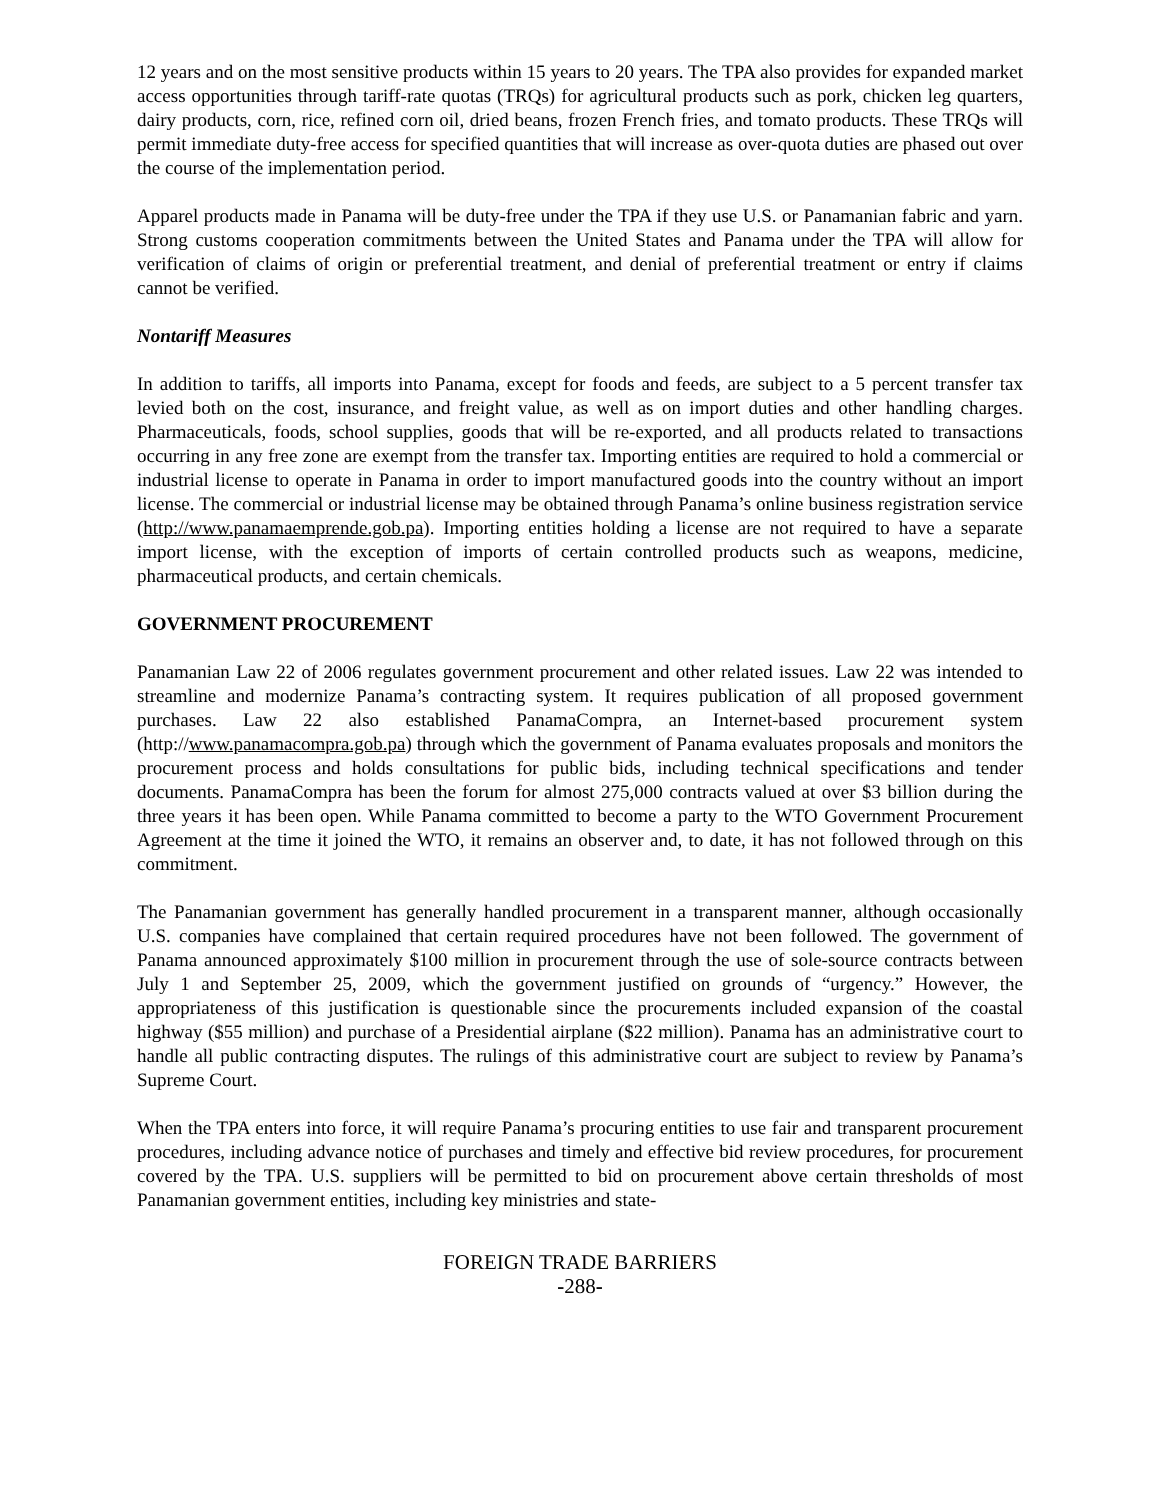12 years and on the most sensitive products within 15 years to 20 years. The TPA also provides for expanded market access opportunities through tariff-rate quotas (TRQs) for agricultural products such as pork, chicken leg quarters, dairy products, corn, rice, refined corn oil, dried beans, frozen French fries, and tomato products. These TRQs will permit immediate duty-free access for specified quantities that will increase as over-quota duties are phased out over the course of the implementation period.
Apparel products made in Panama will be duty-free under the TPA if they use U.S. or Panamanian fabric and yarn. Strong customs cooperation commitments between the United States and Panama under the TPA will allow for verification of claims of origin or preferential treatment, and denial of preferential treatment or entry if claims cannot be verified.
Nontariff Measures
In addition to tariffs, all imports into Panama, except for foods and feeds, are subject to a 5 percent transfer tax levied both on the cost, insurance, and freight value, as well as on import duties and other handling charges. Pharmaceuticals, foods, school supplies, goods that will be re-exported, and all products related to transactions occurring in any free zone are exempt from the transfer tax. Importing entities are required to hold a commercial or industrial license to operate in Panama in order to import manufactured goods into the country without an import license. The commercial or industrial license may be obtained through Panama’s online business registration service (http://www.panamaemprende.gob.pa). Importing entities holding a license are not required to have a separate import license, with the exception of imports of certain controlled products such as weapons, medicine, pharmaceutical products, and certain chemicals.
GOVERNMENT PROCUREMENT
Panamanian Law 22 of 2006 regulates government procurement and other related issues. Law 22 was intended to streamline and modernize Panama’s contracting system. It requires publication of all proposed government purchases. Law 22 also established PanamaCompra, an Internet-based procurement system (http://www.panamacompra.gob.pa) through which the government of Panama evaluates proposals and monitors the procurement process and holds consultations for public bids, including technical specifications and tender documents. PanamaCompra has been the forum for almost 275,000 contracts valued at over $3 billion during the three years it has been open. While Panama committed to become a party to the WTO Government Procurement Agreement at the time it joined the WTO, it remains an observer and, to date, it has not followed through on this commitment.
The Panamanian government has generally handled procurement in a transparent manner, although occasionally U.S. companies have complained that certain required procedures have not been followed. The government of Panama announced approximately $100 million in procurement through the use of sole-source contracts between July 1 and September 25, 2009, which the government justified on grounds of “urgency.” However, the appropriateness of this justification is questionable since the procurements included expansion of the coastal highway ($55 million) and purchase of a Presidential airplane ($22 million). Panama has an administrative court to handle all public contracting disputes. The rulings of this administrative court are subject to review by Panama’s Supreme Court.
When the TPA enters into force, it will require Panama’s procuring entities to use fair and transparent procurement procedures, including advance notice of purchases and timely and effective bid review procedures, for procurement covered by the TPA. U.S. suppliers will be permitted to bid on procurement above certain thresholds of most Panamanian government entities, including key ministries and state-
FOREIGN TRADE BARRIERS
-288-